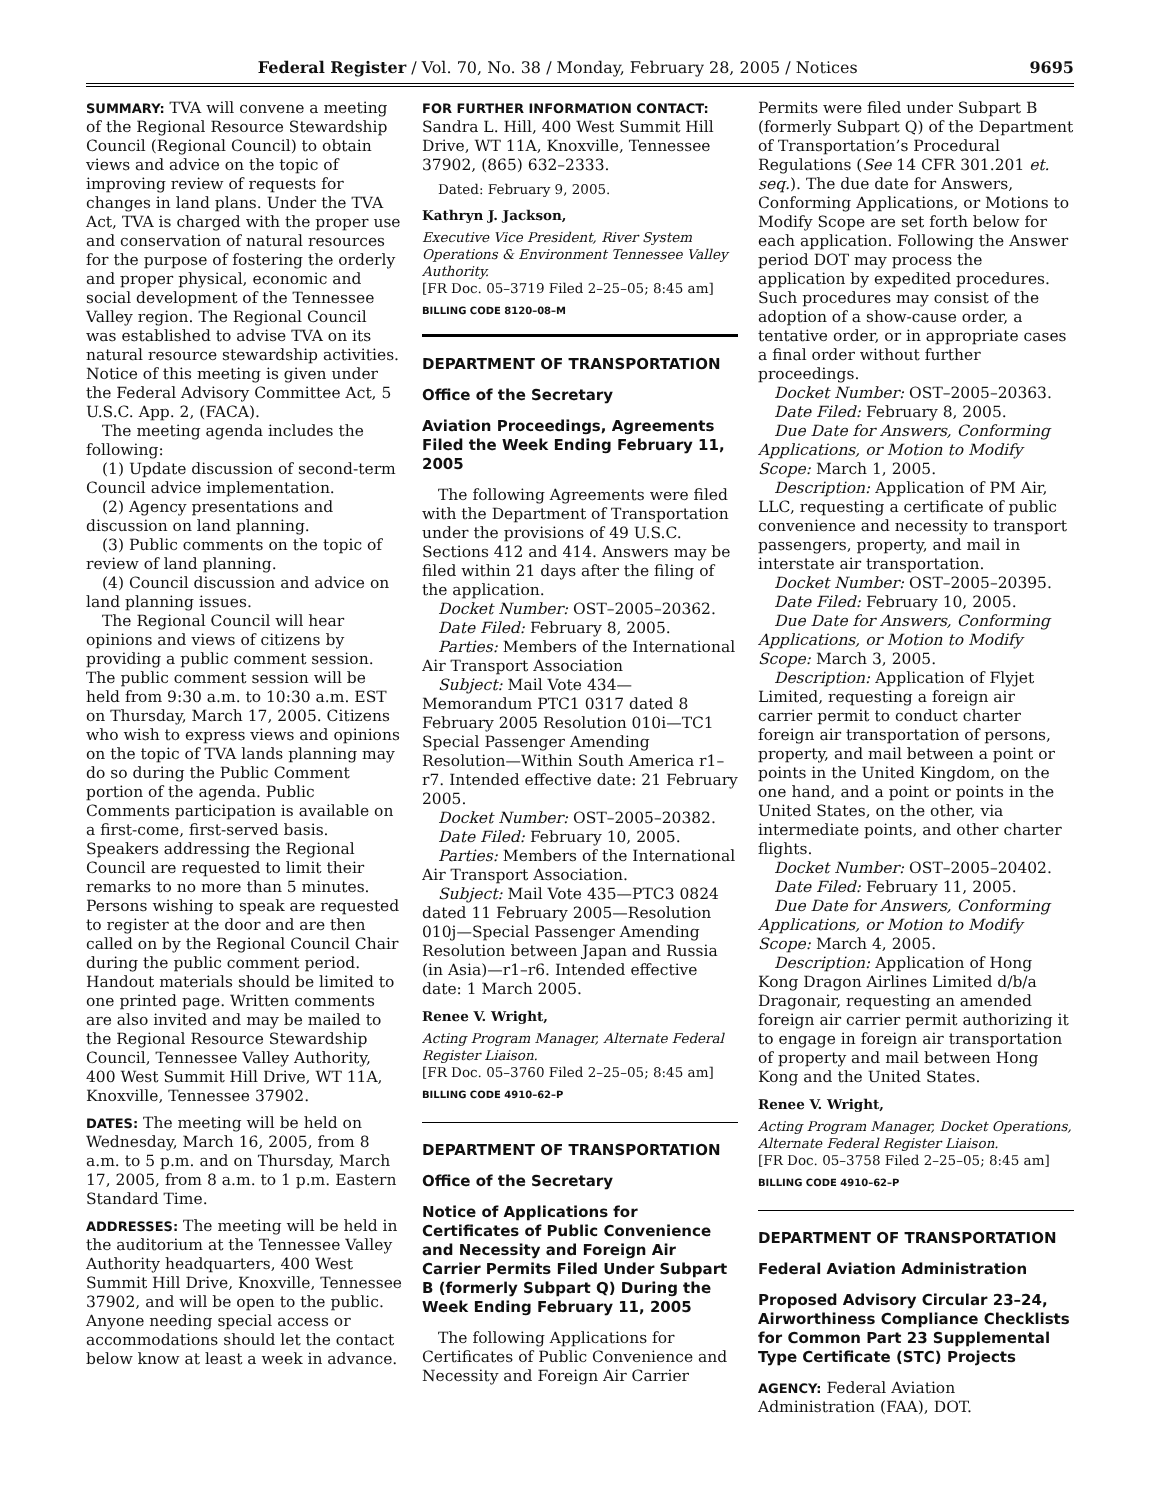Federal Register / Vol. 70, No. 38 / Monday, February 28, 2005 / Notices 9695
SUMMARY: TVA will convene a meeting of the Regional Resource Stewardship Council (Regional Council) to obtain views and advice on the topic of improving review of requests for changes in land plans. Under the TVA Act, TVA is charged with the proper use and conservation of natural resources for the purpose of fostering the orderly and proper physical, economic and social development of the Tennessee Valley region. The Regional Council was established to advise TVA on its natural resource stewardship activities. Notice of this meeting is given under the Federal Advisory Committee Act, 5 U.S.C. App. 2, (FACA).
The meeting agenda includes the following:
(1) Update discussion of second-term Council advice implementation.
(2) Agency presentations and discussion on land planning.
(3) Public comments on the topic of review of land planning.
(4) Council discussion and advice on land planning issues.
The Regional Council will hear opinions and views of citizens by providing a public comment session. The public comment session will be held from 9:30 a.m. to 10:30 a.m. EST on Thursday, March 17, 2005. Citizens who wish to express views and opinions on the topic of TVA lands planning may do so during the Public Comment portion of the agenda. Public Comments participation is available on a first-come, first-served basis. Speakers addressing the Regional Council are requested to limit their remarks to no more than 5 minutes. Persons wishing to speak are requested to register at the door and are then called on by the Regional Council Chair during the public comment period. Handout materials should be limited to one printed page. Written comments are also invited and may be mailed to the Regional Resource Stewardship Council, Tennessee Valley Authority, 400 West Summit Hill Drive, WT 11A, Knoxville, Tennessee 37902.
DATES: The meeting will be held on Wednesday, March 16, 2005, from 8 a.m. to 5 p.m. and on Thursday, March 17, 2005, from 8 a.m. to 1 p.m. Eastern Standard Time.
ADDRESSES: The meeting will be held in the auditorium at the Tennessee Valley Authority headquarters, 400 West Summit Hill Drive, Knoxville, Tennessee 37902, and will be open to the public. Anyone needing special access or accommodations should let the contact below know at least a week in advance.
FOR FURTHER INFORMATION CONTACT:
Sandra L. Hill, 400 West Summit Hill Drive, WT 11A, Knoxville, Tennessee 37902, (865) 632–2333.
Dated: February 9, 2005.
Kathryn J. Jackson,
Executive Vice President, River System Operations & Environment Tennessee Valley Authority.
[FR Doc. 05–3719 Filed 2–25–05; 8:45 am]
BILLING CODE 8120–08–M
DEPARTMENT OF TRANSPORTATION
Office of the Secretary
Aviation Proceedings, Agreements Filed the Week Ending February 11, 2005
The following Agreements were filed with the Department of Transportation under the provisions of 49 U.S.C. Sections 412 and 414. Answers may be filed within 21 days after the filing of the application.
Docket Number: OST–2005–20362.
Date Filed: February 8, 2005.
Parties: Members of the International Air Transport Association
Subject: Mail Vote 434—Memorandum PTC1 0317 dated 8 February 2005 Resolution 010i—TC1 Special Passenger Amending Resolution—Within South America r1–r7. Intended effective date: 21 February 2005.
Docket Number: OST–2005–20382.
Date Filed: February 10, 2005.
Parties: Members of the International Air Transport Association.
Subject: Mail Vote 435—PTC3 0824 dated 11 February 2005—Resolution 010j—Special Passenger Amending Resolution between Japan and Russia (in Asia)—r1–r6. Intended effective date: 1 March 2005.
Renee V. Wright,
Acting Program Manager, Alternate Federal Register Liaison.
[FR Doc. 05–3760 Filed 2–25–05; 8:45 am]
BILLING CODE 4910–62–P
DEPARTMENT OF TRANSPORTATION
Office of the Secretary
Notice of Applications for Certificates of Public Convenience and Necessity and Foreign Air Carrier Permits Filed Under Subpart B (formerly Subpart Q) During the Week Ending February 11, 2005
The following Applications for Certificates of Public Convenience and Necessity and Foreign Air Carrier
Permits were filed under Subpart B (formerly Subpart Q) of the Department of Transportation’s Procedural Regulations (See 14 CFR 301.201 et. seq.). The due date for Answers, Conforming Applications, or Motions to Modify Scope are set forth below for each application. Following the Answer period DOT may process the application by expedited procedures. Such procedures may consist of the adoption of a show-cause order, a tentative order, or in appropriate cases a final order without further proceedings.
Docket Number: OST–2005–20363.
Date Filed: February 8, 2005.
Due Date for Answers, Conforming Applications, or Motion to Modify Scope: March 1, 2005.
Description: Application of PM Air, LLC, requesting a certificate of public convenience and necessity to transport passengers, property, and mail in interstate air transportation.
Docket Number: OST–2005–20395.
Date Filed: February 10, 2005.
Due Date for Answers, Conforming Applications, or Motion to Modify Scope: March 3, 2005.
Description: Application of Flyjet Limited, requesting a foreign air carrier permit to conduct charter foreign air transportation of persons, property, and mail between a point or points in the United Kingdom, on the one hand, and a point or points in the United States, on the other, via intermediate points, and other charter flights.
Docket Number: OST–2005–20402.
Date Filed: February 11, 2005.
Due Date for Answers, Conforming Applications, or Motion to Modify Scope: March 4, 2005.
Description: Application of Hong Kong Dragon Airlines Limited d/b/a Dragonair, requesting an amended foreign air carrier permit authorizing it to engage in foreign air transportation of property and mail between Hong Kong and the United States.
Renee V. Wright,
Acting Program Manager, Docket Operations, Alternate Federal Register Liaison.
[FR Doc. 05–3758 Filed 2–25–05; 8:45 am]
BILLING CODE 4910–62–P
DEPARTMENT OF TRANSPORTATION
Federal Aviation Administration
Proposed Advisory Circular 23–24, Airworthiness Compliance Checklists for Common Part 23 Supplemental Type Certificate (STC) Projects
AGENCY: Federal Aviation Administration (FAA), DOT.